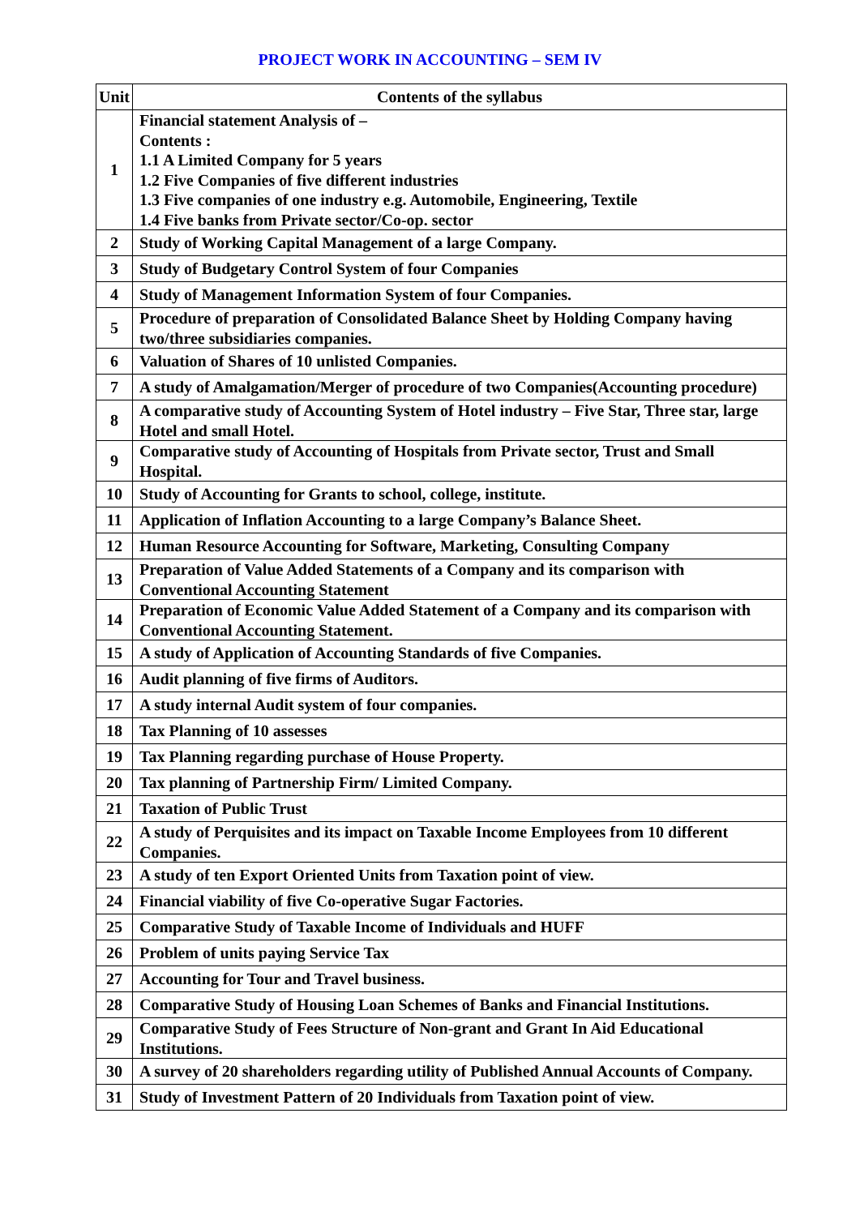PROJECT WORK IN ACCOUNTING – SEM IV
| Unit | Contents of the syllabus |
| --- | --- |
| 1 | Financial statement Analysis of – Contents : 1.1 A Limited Company for 5 years 1.2 Five Companies of five different industries 1.3 Five companies of one industry e.g. Automobile, Engineering, Textile 1.4 Five banks from Private sector/Co-op. sector |
| 2 | Study of Working Capital Management of a large Company. |
| 3 | Study of Budgetary Control System of four Companies |
| 4 | Study of Management Information System of four Companies. |
| 5 | Procedure of preparation of Consolidated Balance Sheet by Holding Company having two/three subsidiaries companies. |
| 6 | Valuation of Shares of 10 unlisted Companies. |
| 7 | A study of Amalgamation/Merger of procedure of two Companies(Accounting procedure) |
| 8 | A comparative study of Accounting System of Hotel industry – Five Star, Three star, large Hotel and small Hotel. |
| 9 | Comparative study of Accounting of Hospitals from Private sector, Trust and Small Hospital. |
| 10 | Study of Accounting for Grants to school, college, institute. |
| 11 | Application of Inflation Accounting to a large Company’s Balance Sheet. |
| 12 | Human Resource Accounting for Software, Marketing, Consulting Company |
| 13 | Preparation of Value Added Statements of a Company and its comparison with Conventional Accounting Statement |
| 14 | Preparation of Economic Value Added Statement of a Company and its comparison with Conventional Accounting Statement. |
| 15 | A study of Application of Accounting Standards of five Companies. |
| 16 | Audit planning of five firms of Auditors. |
| 17 | A study internal Audit system of four companies. |
| 18 | Tax Planning of 10 assesses |
| 19 | Tax Planning regarding purchase of House Property. |
| 20 | Tax planning of Partnership Firm/ Limited Company. |
| 21 | Taxation of Public Trust |
| 22 | A study of Perquisites and its impact on Taxable Income Employees from 10 different Companies. |
| 23 | A study of ten Export Oriented Units from Taxation point of view. |
| 24 | Financial viability of five Co-operative Sugar Factories. |
| 25 | Comparative Study of Taxable Income of Individuals and HUFF |
| 26 | Problem of units paying Service Tax |
| 27 | Accounting for Tour and Travel business. |
| 28 | Comparative Study of Housing Loan Schemes of Banks and Financial Institutions. |
| 29 | Comparative Study of Fees Structure of Non-grant and Grant In Aid Educational Institutions. |
| 30 | A survey of 20 shareholders regarding utility of Published Annual Accounts of Company. |
| 31 | Study of Investment Pattern of 20 Individuals from Taxation point of view. |